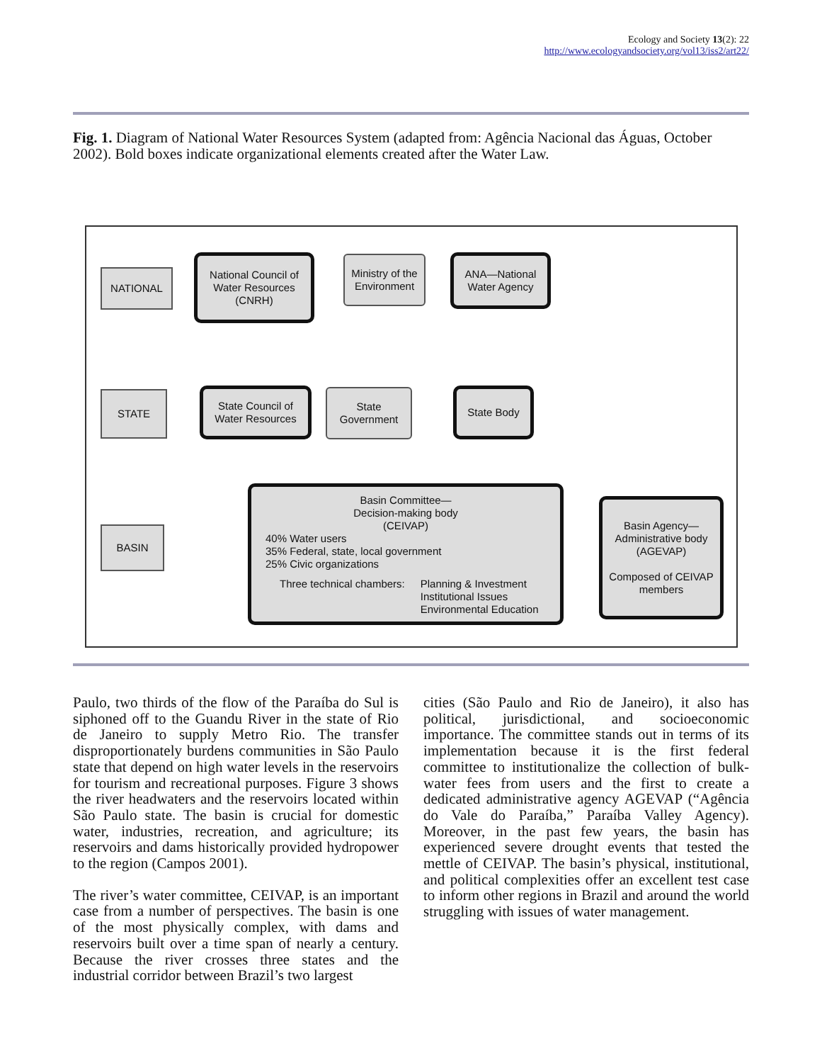Ecology and Society 13(2): 22
http://www.ecologyandsociety.org/vol13/iss2/art22/
Fig. 1. Diagram of National Water Resources System (adapted from: Agência Nacional das Águas, October 2002). Bold boxes indicate organizational elements created after the Water Law.
NATIONAL
National Council of Water Resources (CNRH)
Ministry of the Environment
ANA—National Water Agency
STATE
State Council of Water Resources
State Government
State Body
BASIN
Basin Committee—
Decision-making body
(CEIVAP)
40% Water users
35% Federal, state, local government
25% Civic organizations
Three technical chambers: Planning & Investment
Institutional Issues
Environmental Education
Basin Agency—
Administrative body
(AGEVAP)
Composed of CEIVAP members
Paulo, two thirds of the flow of the Paraíba do Sul is siphoned off to the Guandu River in the state of Rio de Janeiro to supply Metro Rio. The transfer disproportionately burdens communities in São Paulo state that depend on high water levels in the reservoirs for tourism and recreational purposes. Figure 3 shows the river headwaters and the reservoirs located within São Paulo state. The basin is crucial for domestic water, industries, recreation, and agriculture; its reservoirs and dams historically provided hydropower to the region (Campos 2001).
The river’s water committee, CEIVAP, is an important case from a number of perspectives. The basin is one of the most physically complex, with dams and reservoirs built over a time span of nearly a century. Because the river crosses three states and the industrial corridor between Brazil’s two largest
cities (São Paulo and Rio de Janeiro), it also has political, jurisdictional, and socioeconomic importance. The committee stands out in terms of its implementation because it is the first federal committee to institutionalize the collection of bulk-water fees from users and the first to create a dedicated administrative agency AGEVAP (“Agência do Vale do Paraíba,” Paraíba Valley Agency). Moreover, in the past few years, the basin has experienced severe drought events that tested the mettle of CEIVAP. The basin’s physical, institutional, and political complexities offer an excellent test case to inform other regions in Brazil and around the world struggling with issues of water management.